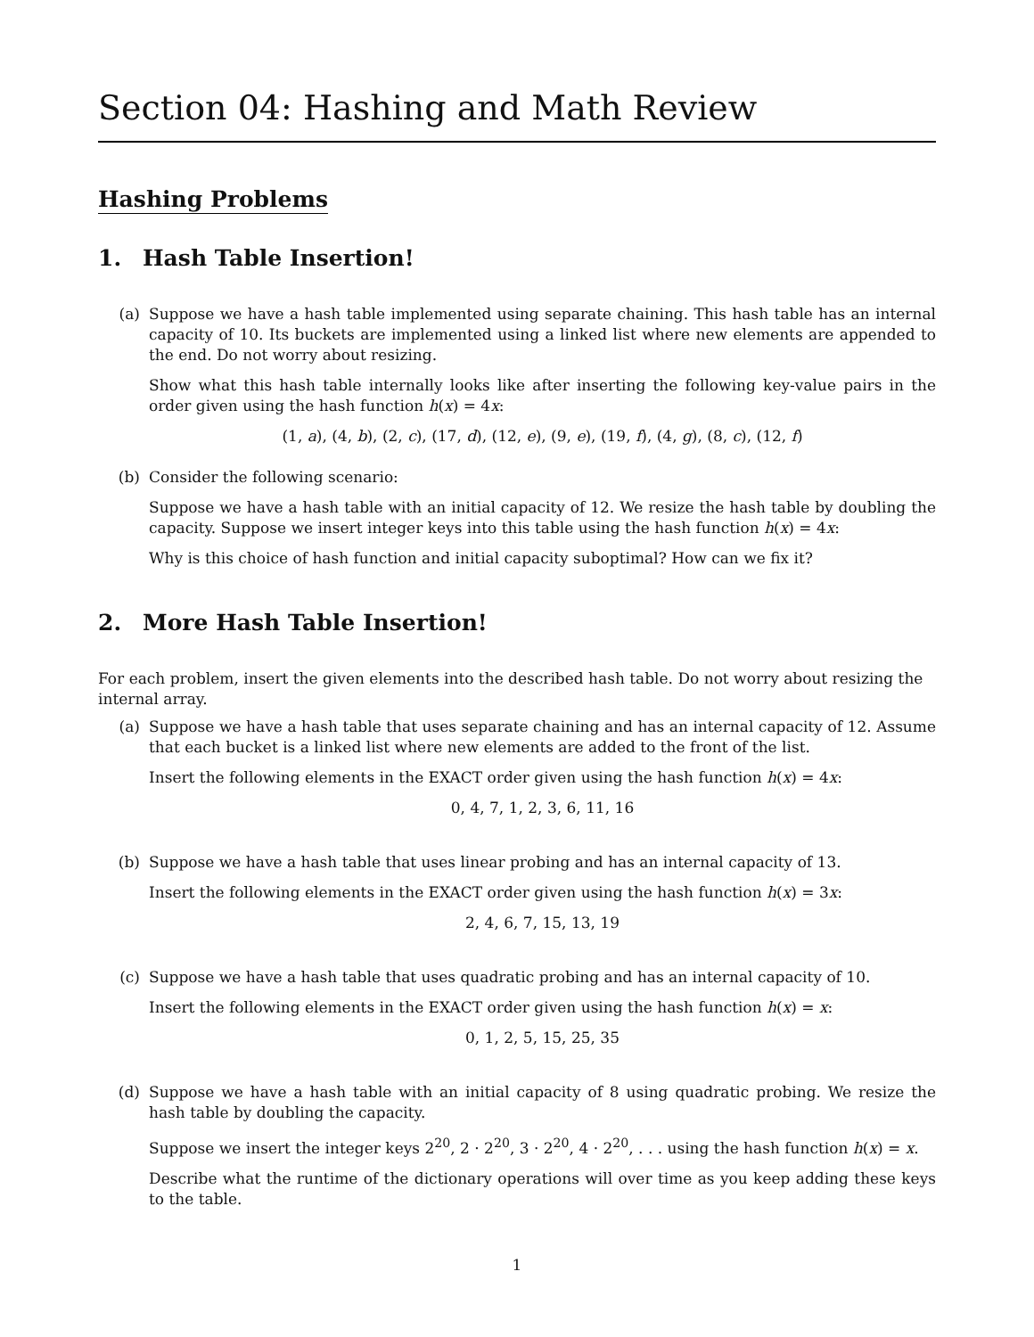Section 04: Hashing and Math Review
Hashing Problems
1. Hash Table Insertion!
(a) Suppose we have a hash table implemented using separate chaining. This hash table has an internal capacity of 10. Its buckets are implemented using a linked list where new elements are appended to the end. Do not worry about resizing.
Show what this hash table internally looks like after inserting the following key-value pairs in the order given using the hash function h(x) = 4x:
(1, a), (4, b), (2, c), (17, d), (12, e), (9, e), (19, f), (4, g), (8, c), (12, f)
(b) Consider the following scenario:
Suppose we have a hash table with an initial capacity of 12. We resize the hash table by doubling the capacity. Suppose we insert integer keys into this table using the hash function h(x) = 4x:
Why is this choice of hash function and initial capacity suboptimal? How can we fix it?
2. More Hash Table Insertion!
For each problem, insert the given elements into the described hash table. Do not worry about resizing the internal array.
(a) Suppose we have a hash table that uses separate chaining and has an internal capacity of 12. Assume that each bucket is a linked list where new elements are added to the front of the list.
Insert the following elements in the EXACT order given using the hash function h(x) = 4x:
0, 4, 7, 1, 2, 3, 6, 11, 16
(b) Suppose we have a hash table that uses linear probing and has an internal capacity of 13.
Insert the following elements in the EXACT order given using the hash function h(x) = 3x:
2, 4, 6, 7, 15, 13, 19
(c) Suppose we have a hash table that uses quadratic probing and has an internal capacity of 10.
Insert the following elements in the EXACT order given using the hash function h(x) = x:
0, 1, 2, 5, 15, 25, 35
(d) Suppose we have a hash table with an initial capacity of 8 using quadratic probing. We resize the hash table by doubling the capacity.
Suppose we insert the integer keys 2<sup>20</sup>, 2 · 2<sup>20</sup>, 3 · 2<sup>20</sup>, 4 · 2<sup>20</sup>, . . . using the hash function h(x) = x.
Describe what the runtime of the dictionary operations will over time as you keep adding these keys to the table.
1